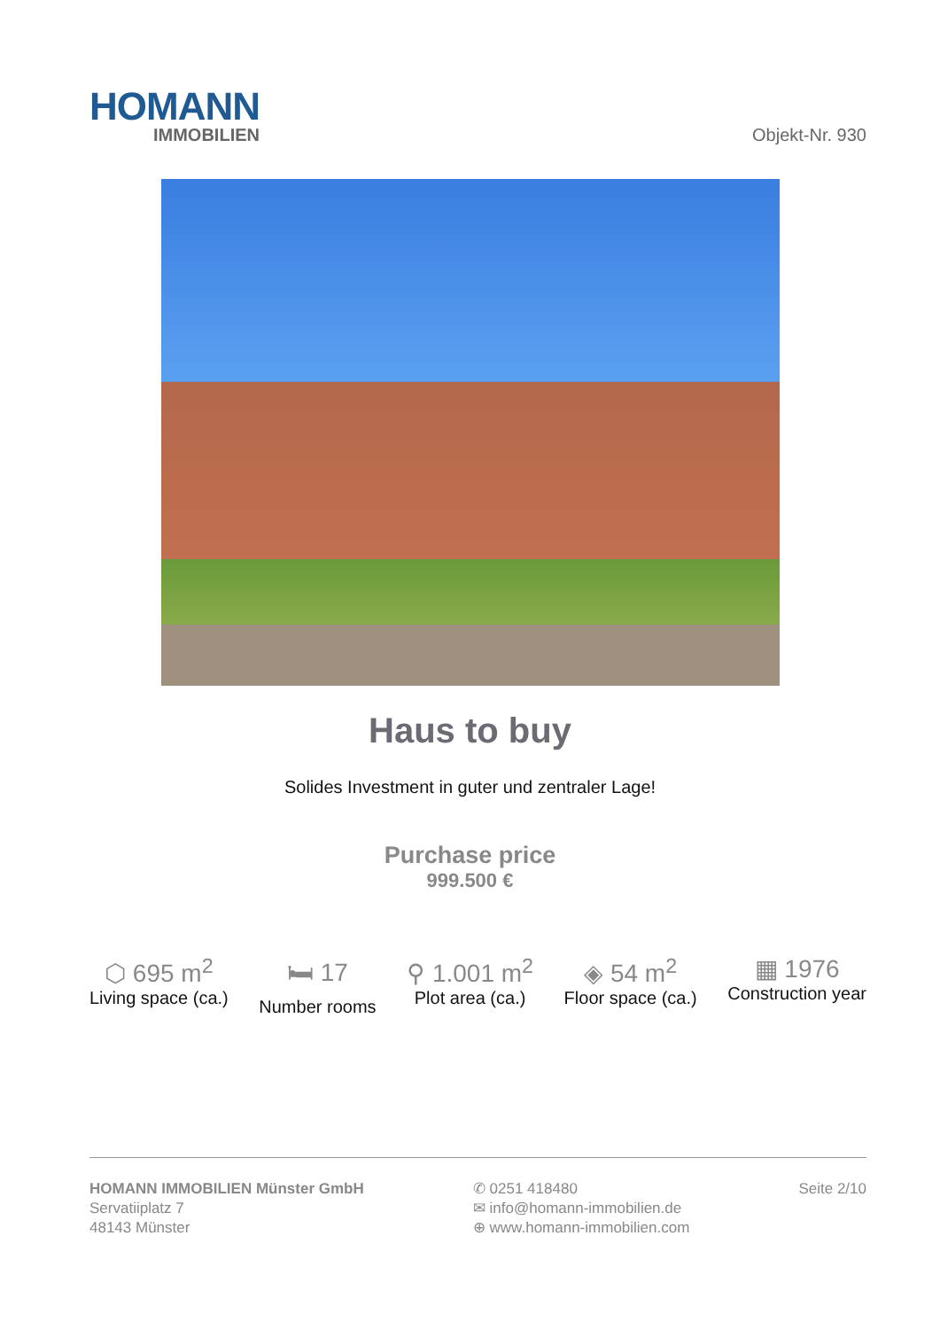HOMANN
IMMOBILIEN
Objekt-Nr. 930
Haus to buy
Solides Investment in guter und zentraler Lage!
Purchase price
999.500 €
⬡ 695 m<sup>2</sup>
Living space (ca.)
🛏 17
Number rooms
⚲ 1.001 m<sup>2</sup>
Plot area (ca.)
◈ 54 m<sup>2</sup>
Floor space (ca.)
▦ 1976
Construction year
HOMANN IMMOBILIEN Münster GmbH
Servatiiplatz 7
48143 Münster
✆ 0251 418480
✉ info@homann-immobilien.de
⊕ www.homann-immobilien.com
Seite 2/10